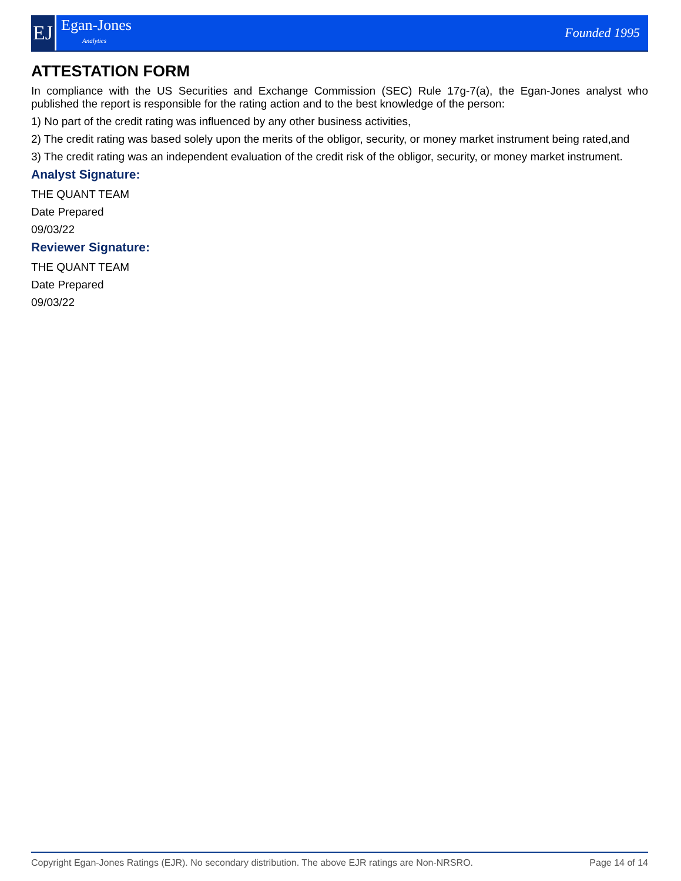EJ
Egan-Jones
Analytics
Founded 1995
ATTESTATION FORM
In compliance with the US Securities and Exchange Commission (SEC) Rule 17g-7(a), the Egan-Jones analyst who published the report is responsible for the rating action and to the best knowledge of the person:
1) No part of the credit rating was influenced by any other business activities,
2) The credit rating was based solely upon the merits of the obligor, security, or money market instrument being rated,and
3) The credit rating was an independent evaluation of the credit risk of the obligor, security, or money market instrument.
Analyst Signature:
THE QUANT TEAM
Date Prepared
09/03/22
Reviewer Signature:
THE QUANT TEAM
Date Prepared
09/03/22
Copyright Egan-Jones Ratings (EJR). No secondary distribution. The above EJR ratings are Non-NRSRO. Page 14 of 14